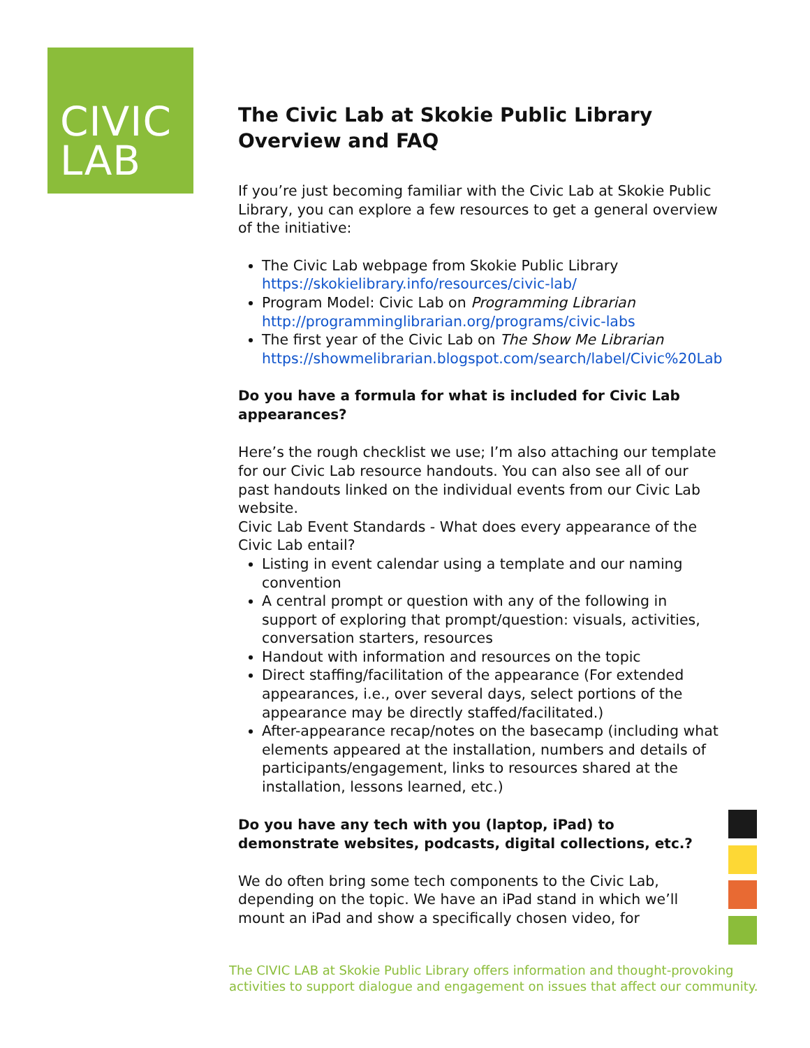CIVIC
LAB
The Civic Lab at Skokie Public Library
Overview and FAQ
If you’re just becoming familiar with the Civic Lab at Skokie Public Library, you can explore a few resources to get a general overview of the initiative:
The Civic Lab webpage from Skokie Public Library https://skokielibrary.info/resources/civic-lab/
Program Model: Civic Lab on Programming Librarian http://programminglibrarian.org/programs/civic-labs
The first year of the Civic Lab on The Show Me Librarian https://showmelibrarian.blogspot.com/search/label/Civic%20Lab
Do you have a formula for what is included for Civic Lab appearances?
Here’s the rough checklist we use; I’m also attaching our template for our Civic Lab resource handouts. You can also see all of our past handouts linked on the individual events from our Civic Lab website.
Civic Lab Event Standards - What does every appearance of the Civic Lab entail?
Listing in event calendar using a template and our naming convention
A central prompt or question with any of the following in support of exploring that prompt/question: visuals, activities, conversation starters, resources
Handout with information and resources on the topic
Direct staffing/facilitation of the appearance (For extended appearances, i.e., over several days, select portions of the appearance may be directly staffed/facilitated.)
After-appearance recap/notes on the basecamp (including what elements appeared at the installation, numbers and details of participants/engagement, links to resources shared at the installation, lessons learned, etc.)
Do you have any tech with you (laptop, iPad) to demonstrate websites, podcasts, digital collections, etc.?
We do often bring some tech components to the Civic Lab, depending on the topic. We have an iPad stand in which we’ll mount an iPad and show a specifically chosen video, for
The CIVIC LAB at Skokie Public Library offers information and thought-provoking activities to support dialogue and engagement on issues that affect our community.